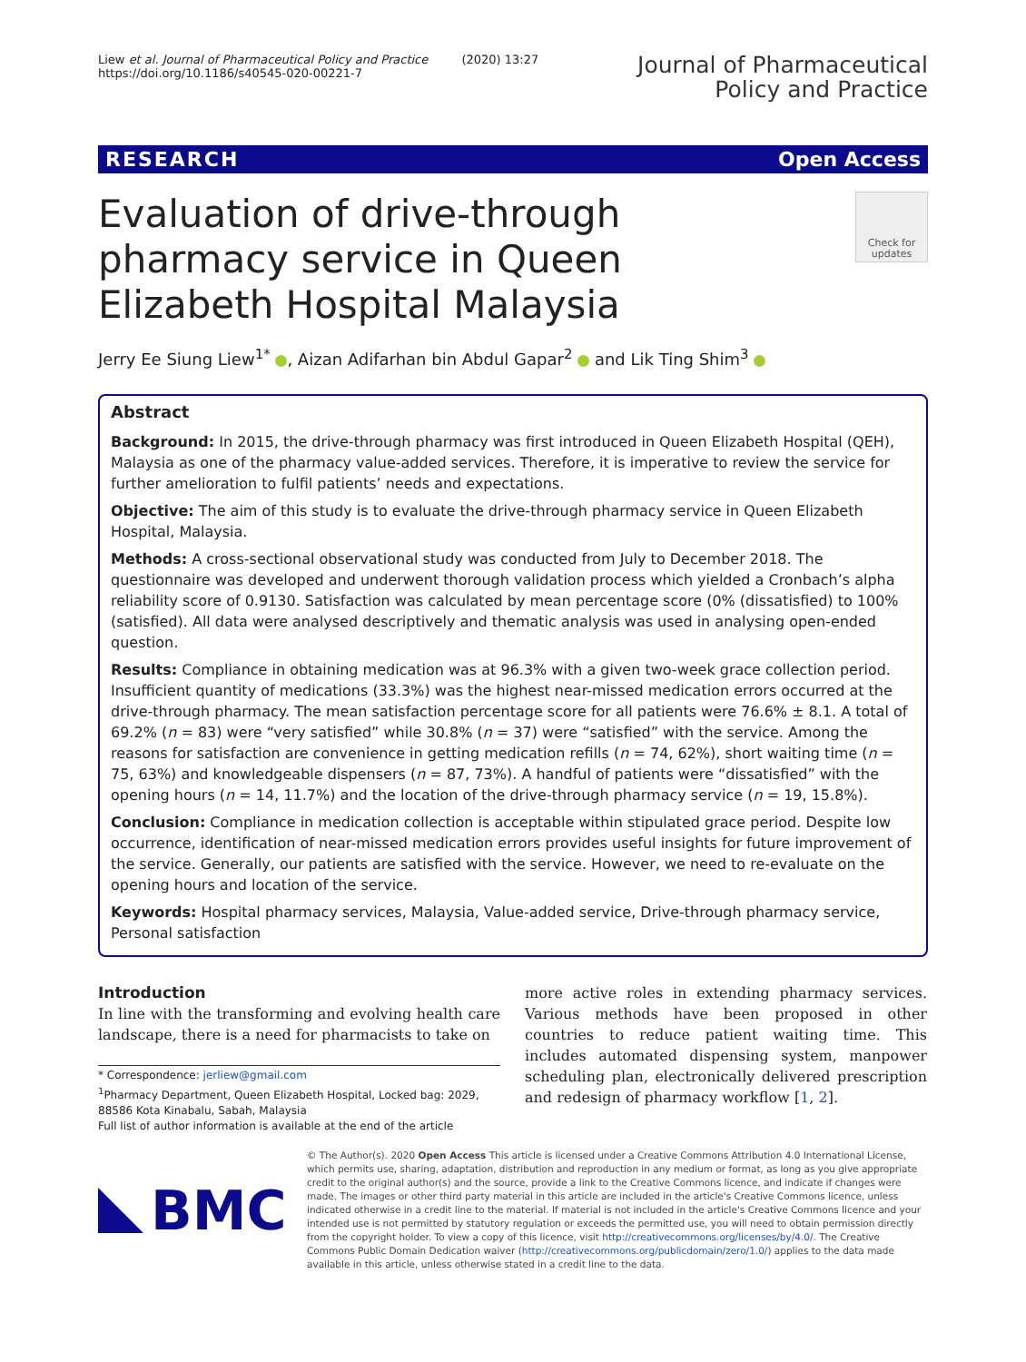Liew et al. Journal of Pharmaceutical Policy and Practice (2020) 13:27
https://doi.org/10.1186/s40545-020-00221-7
Journal of Pharmaceutical
Policy and Practice
RESEARCH Open Access
Evaluation of drive-through pharmacy service in Queen Elizabeth Hospital Malaysia
Check for updates
Jerry Ee Siung Liew<sup>1*</sup> , Aizan Adifarhan bin Abdul Gapar<sup>2</sup> and Lik Ting Shim<sup>3</sup>
Abstract
Background: In 2015, the drive-through pharmacy was first introduced in Queen Elizabeth Hospital (QEH), Malaysia as one of the pharmacy value-added services. Therefore, it is imperative to review the service for further amelioration to fulfil patients’ needs and expectations.
Objective: The aim of this study is to evaluate the drive-through pharmacy service in Queen Elizabeth Hospital, Malaysia.
Methods: A cross-sectional observational study was conducted from July to December 2018. The questionnaire was developed and underwent thorough validation process which yielded a Cronbach’s alpha reliability score of 0.9130. Satisfaction was calculated by mean percentage score (0% (dissatisfied) to 100% (satisfied). All data were analysed descriptively and thematic analysis was used in analysing open-ended question.
Results: Compliance in obtaining medication was at 96.3% with a given two-week grace collection period. Insufficient quantity of medications (33.3%) was the highest near-missed medication errors occurred at the drive-through pharmacy. The mean satisfaction percentage score for all patients were 76.6% ± 8.1. A total of 69.2% (n = 83) were “very satisfied” while 30.8% (n = 37) were “satisfied” with the service. Among the reasons for satisfaction are convenience in getting medication refills (n = 74, 62%), short waiting time (n = 75, 63%) and knowledgeable dispensers (n = 87, 73%). A handful of patients were “dissatisfied” with the opening hours (n = 14, 11.7%) and the location of the drive-through pharmacy service (n = 19, 15.8%).
Conclusion: Compliance in medication collection is acceptable within stipulated grace period. Despite low occurrence, identification of near-missed medication errors provides useful insights for future improvement of the service. Generally, our patients are satisfied with the service. However, we need to re-evaluate on the opening hours and location of the service.
Keywords: Hospital pharmacy services, Malaysia, Value-added service, Drive-through pharmacy service, Personal satisfaction
Introduction
In line with the transforming and evolving health care landscape, there is a need for pharmacists to take on
* Correspondence: jerliew@gmail.com
<sup>1</sup> Pharmacy Department, Queen Elizabeth Hospital, Locked bag: 2029, 88586 Kota Kinabalu, Sabah, Malaysia
Full list of author information is available at the end of the article
more active roles in extending pharmacy services. Various methods have been proposed in other countries to reduce patient waiting time. This includes automated dispensing system, manpower scheduling plan, electronically delivered prescription and redesign of pharmacy workflow [1, 2].
BMC
© The Author(s). 2020 Open Access This article is licensed under a Creative Commons Attribution 4.0 International License, which permits use, sharing, adaptation, distribution and reproduction in any medium or format, as long as you give appropriate credit to the original author(s) and the source, provide a link to the Creative Commons licence, and indicate if changes were made. The images or other third party material in this article are included in the article's Creative Commons licence, unless indicated otherwise in a credit line to the material. If material is not included in the article's Creative Commons licence and your intended use is not permitted by statutory regulation or exceeds the permitted use, you will need to obtain permission directly from the copyright holder. To view a copy of this licence, visit http://creativecommons.org/licenses/by/4.0/. The Creative Commons Public Domain Dedication waiver (http://creativecommons.org/publicdomain/zero/1.0/) applies to the data made available in this article, unless otherwise stated in a credit line to the data.